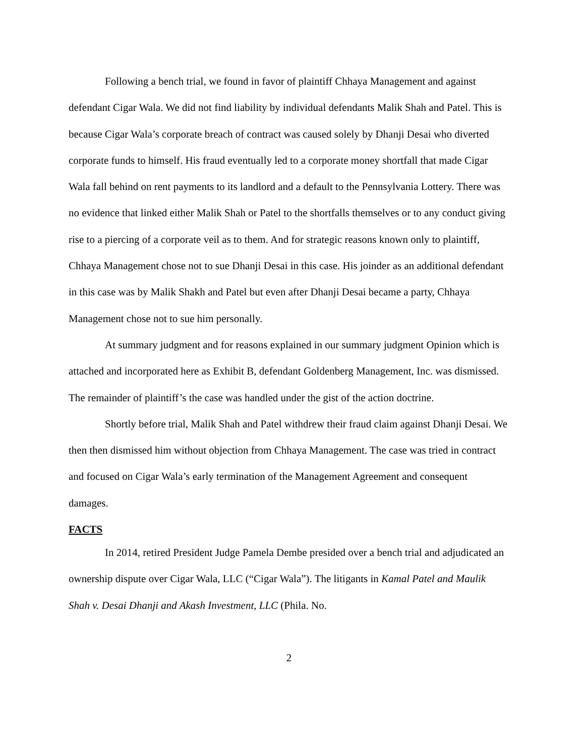Following a bench trial, we found in favor of plaintiff Chhaya Management and against defendant Cigar Wala. We did not find liability by individual defendants Malik Shah and Patel. This is because Cigar Wala’s corporate breach of contract was caused solely by Dhanji Desai who diverted corporate funds to himself. His fraud eventually led to a corporate money shortfall that made Cigar Wala fall behind on rent payments to its landlord and a default to the Pennsylvania Lottery. There was no evidence that linked either Malik Shah or Patel to the shortfalls themselves or to any conduct giving rise to a piercing of a corporate veil as to them. And for strategic reasons known only to plaintiff, Chhaya Management chose not to sue Dhanji Desai in this case. His joinder as an additional defendant in this case was by Malik Shakh and Patel but even after Dhanji Desai became a party, Chhaya Management chose not to sue him personally.
At summary judgment and for reasons explained in our summary judgment Opinion which is attached and incorporated here as Exhibit B, defendant Goldenberg Management, Inc. was dismissed. The remainder of plaintiff’s the case was handled under the gist of the action doctrine.
Shortly before trial, Malik Shah and Patel withdrew their fraud claim against Dhanji Desai. We then then dismissed him without objection from Chhaya Management. The case was tried in contract and focused on Cigar Wala’s early termination of the Management Agreement and consequent damages.
FACTS
In 2014, retired President Judge Pamela Dembe presided over a bench trial and adjudicated an ownership dispute over Cigar Wala, LLC (“Cigar Wala”). The litigants in Kamal Patel and Maulik Shah v. Desai Dhanji and Akash Investment, LLC (Phila. No.
2